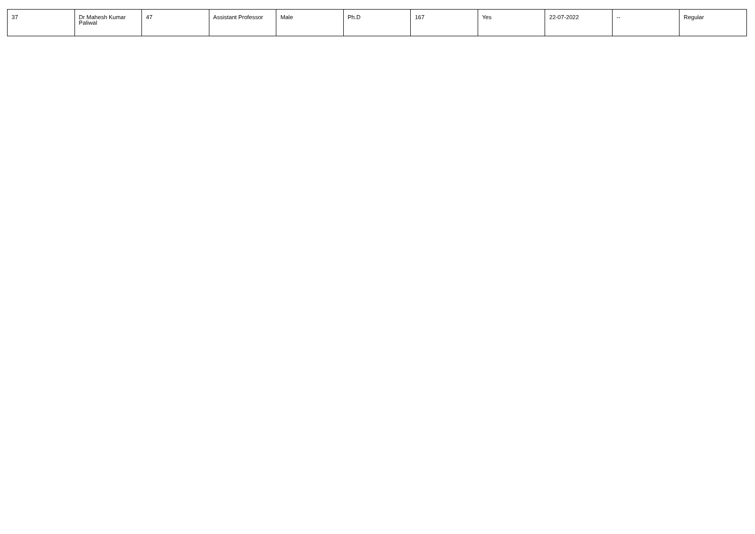| 37 | Dr Mahesh Kumar Paliwal | 47 | Assistant Professor | Male | Ph.D | 167 | Yes | 22-07-2022 | -- | Regular |